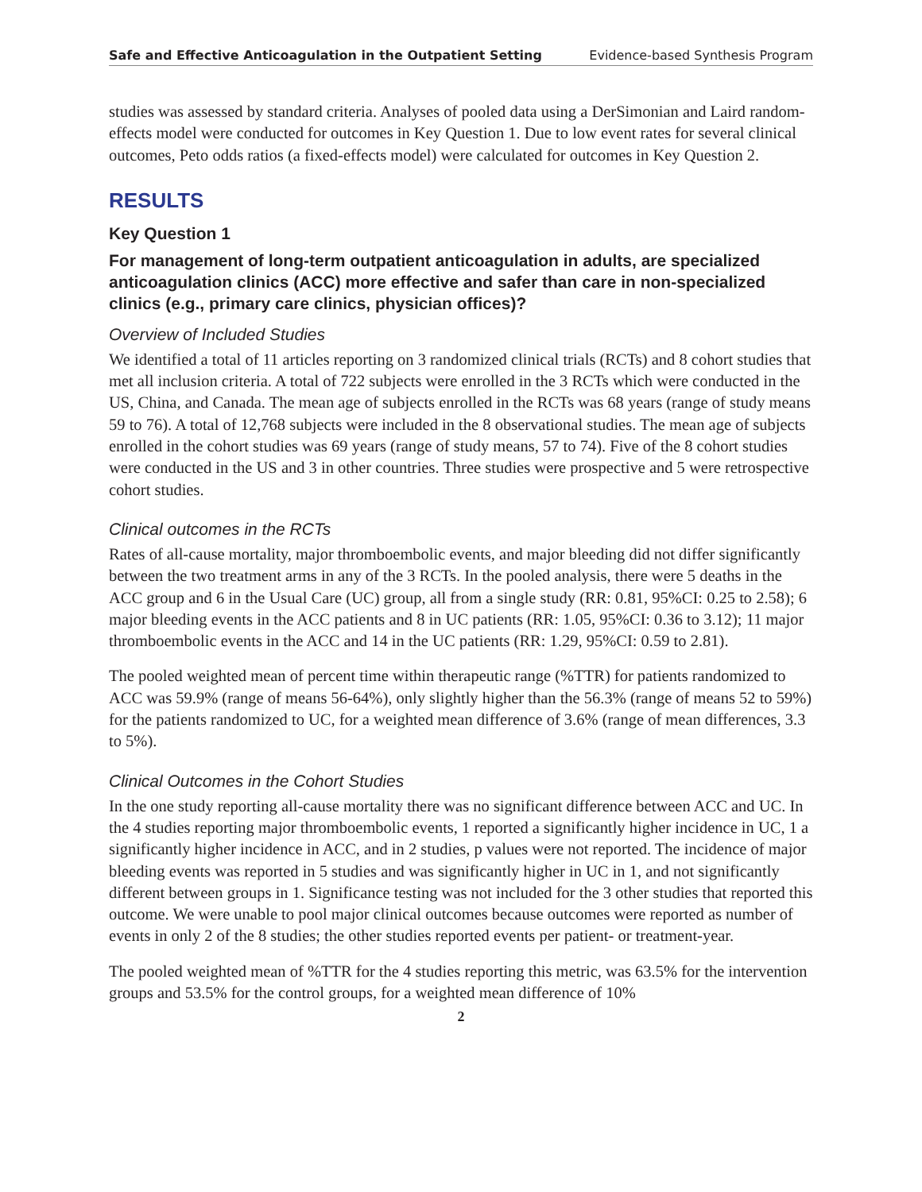Safe and Effective Anticoagulation in the Outpatient Setting Evidence-based Synthesis Program
studies was assessed by standard criteria. Analyses of pooled data using a DerSimonian and Laird random-effects model were conducted for outcomes in Key Question 1. Due to low event rates for several clinical outcomes, Peto odds ratios (a fixed-effects model) were calculated for outcomes in Key Question 2.
RESULTS
Key Question 1
For management of long-term outpatient anticoagulation in adults, are specialized anticoagulation clinics (ACC) more effective and safer than care in non-specialized clinics (e.g., primary care clinics, physician offices)?
Overview of Included Studies
We identified a total of 11 articles reporting on 3 randomized clinical trials (RCTs) and 8 cohort studies that met all inclusion criteria. A total of 722 subjects were enrolled in the 3 RCTs which were conducted in the US, China, and Canada. The mean age of subjects enrolled in the RCTs was 68 years (range of study means 59 to 76). A total of 12,768 subjects were included in the 8 observational studies. The mean age of subjects enrolled in the cohort studies was 69 years (range of study means, 57 to 74). Five of the 8 cohort studies were conducted in the US and 3 in other countries. Three studies were prospective and 5 were retrospective cohort studies.
Clinical outcomes in the RCTs
Rates of all-cause mortality, major thromboembolic events, and major bleeding did not differ significantly between the two treatment arms in any of the 3 RCTs. In the pooled analysis, there were 5 deaths in the ACC group and 6 in the Usual Care (UC) group, all from a single study (RR: 0.81, 95%CI: 0.25 to 2.58); 6 major bleeding events in the ACC patients and 8 in UC patients (RR: 1.05, 95%CI: 0.36 to 3.12); 11 major thromboembolic events in the ACC and 14 in the UC patients (RR: 1.29, 95%CI: 0.59 to 2.81).
The pooled weighted mean of percent time within therapeutic range (%TTR) for patients randomized to ACC was 59.9% (range of means 56-64%), only slightly higher than the 56.3% (range of means 52 to 59%) for the patients randomized to UC, for a weighted mean difference of 3.6% (range of mean differences, 3.3 to 5%).
Clinical Outcomes in the Cohort Studies
In the one study reporting all-cause mortality there was no significant difference between ACC and UC. In the 4 studies reporting major thromboembolic events, 1 reported a significantly higher incidence in UC, 1 a significantly higher incidence in ACC, and in 2 studies, p values were not reported. The incidence of major bleeding events was reported in 5 studies and was significantly higher in UC in 1, and not significantly different between groups in 1. Significance testing was not included for the 3 other studies that reported this outcome. We were unable to pool major clinical outcomes because outcomes were reported as number of events in only 2 of the 8 studies; the other studies reported events per patient- or treatment-year.
The pooled weighted mean of %TTR for the 4 studies reporting this metric, was 63.5% for the intervention groups and 53.5% for the control groups, for a weighted mean difference of 10%
2